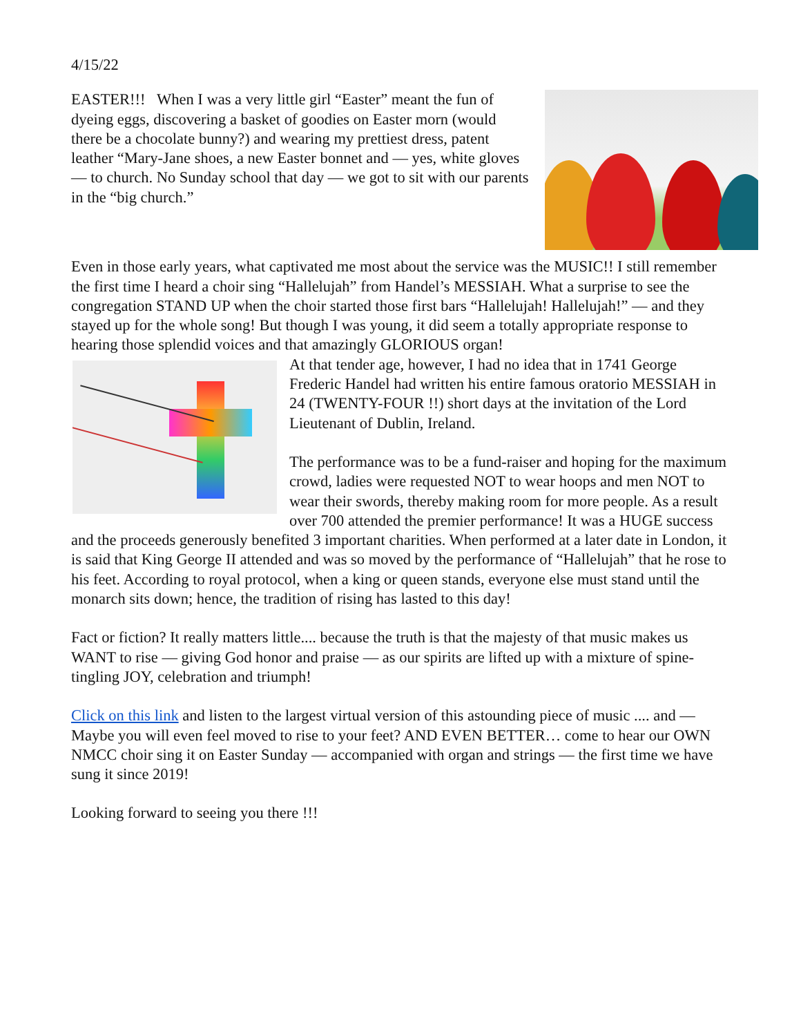4/15/22
EASTER!!! When I was a very little girl “Easter” meant the fun of dyeing eggs, discovering a basket of goodies on Easter morn (would there be a chocolate bunny?) and wearing my prettiest dress, patent leather “Mary-Jane shoes, a new Easter bonnet and — yes, white gloves — to church. No Sunday school that day — we got to sit with our parents in the “big church.”
Even in those early years, what captivated me most about the service was the MUSIC!! I still remember the first time I heard a choir sing “Hallelujah” from Handel’s MESSIAH. What a surprise to see the congregation STAND UP when the choir started those first bars “Hallelujah! Hallelujah!” — and they stayed up for the whole song! But though I was young, it did seem a totally appropriate response to hearing those splendid voices and that amazingly GLORIOUS organ!
At that tender age, however, I had no idea that in 1741 George Frederic Handel had written his entire famous oratorio MESSIAH in 24 (TWENTY-FOUR !!) short days at the invitation of the Lord Lieutenant of Dublin, Ireland.
The performance was to be a fund-raiser and hoping for the maximum crowd, ladies were requested NOT to wear hoops and men NOT to wear their swords, thereby making room for more people. As a result over 700 attended the premier performance! It was a HUGE success and the proceeds generously benefited 3 important charities. When performed at a later date in London, it is said that King George II attended and was so moved by the performance of “Hallelujah” that he rose to his feet. According to royal protocol, when a king or queen stands, everyone else must stand until the monarch sits down; hence, the tradition of rising has lasted to this day!
Fact or fiction? It really matters little.... because the truth is that the majesty of that music makes us WANT to rise — giving God honor and praise — as our spirits are lifted up with a mixture of spine-tingling JOY, celebration and triumph!
Click on this link and listen to the largest virtual version of this astounding piece of music .... and — Maybe you will even feel moved to rise to your feet? AND EVEN BETTER… come to hear our OWN NMCC choir sing it on Easter Sunday — accompanied with organ and strings — the first time we have sung it since 2019!
Looking forward to seeing you there !!!